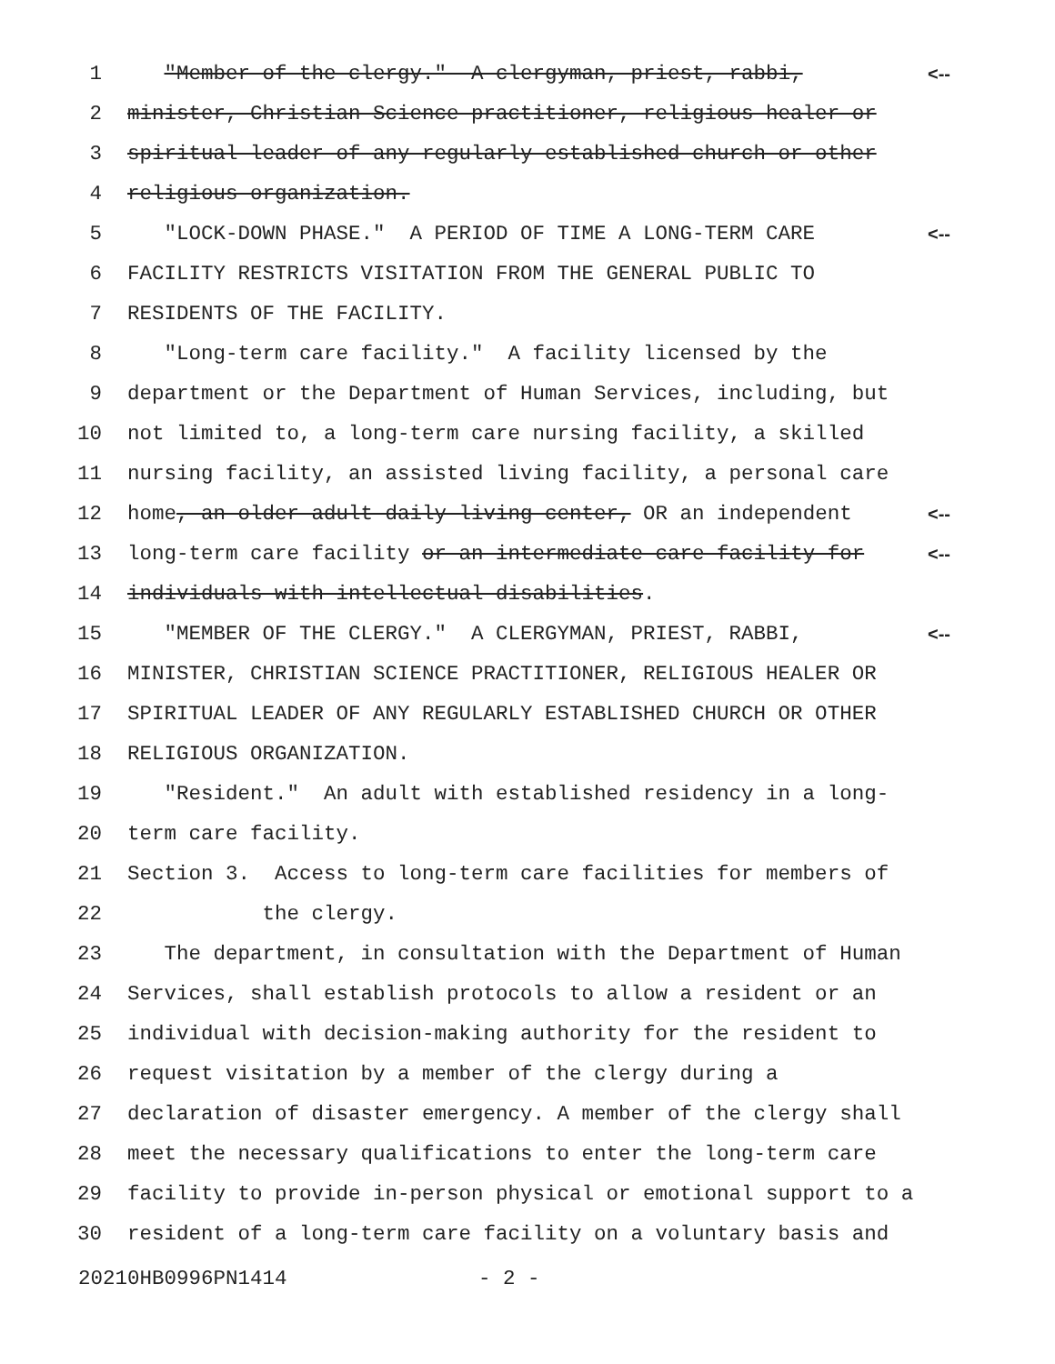1 "Member of the clergy." A clergyman, priest, rabbi, <--
2 minister, Christian Science practitioner, religious healer or
3 spiritual leader of any regularly established church or other
4 religious organization.
5 "LOCK-DOWN PHASE." A PERIOD OF TIME A LONG-TERM CARE <--
6 FACILITY RESTRICTS VISITATION FROM THE GENERAL PUBLIC TO
7 RESIDENTS OF THE FACILITY.
8 "Long-term care facility." A facility licensed by the
9 department or the Department of Human Services, including, but
10 not limited to, a long-term care nursing facility, a skilled
11 nursing facility, an assisted living facility, a personal care
12 home, an older adult daily living center, OR an independent <--
13 long-term care facility or an intermediate care facility for <--
14 individuals with intellectual disabilities.
15 "MEMBER OF THE CLERGY." A CLERGYMAN, PRIEST, RABBI, <--
16 MINISTER, CHRISTIAN SCIENCE PRACTITIONER, RELIGIOUS HEALER OR
17 SPIRITUAL LEADER OF ANY REGULARLY ESTABLISHED CHURCH OR OTHER
18 RELIGIOUS ORGANIZATION.
19 "Resident." An adult with established residency in a long-
20 term care facility.
21 Section 3. Access to long-term care facilities for members of
22 the clergy.
23 The department, in consultation with the Department of Human
24 Services, shall establish protocols to allow a resident or an
25 individual with decision-making authority for the resident to
26 request visitation by a member of the clergy during a
27 declaration of disaster emergency. A member of the clergy shall
28 meet the necessary qualifications to enter the long-term care
29 facility to provide in-person physical or emotional support to a
30 resident of a long-term care facility on a voluntary basis and
20210HB0996PN1414 - 2 -